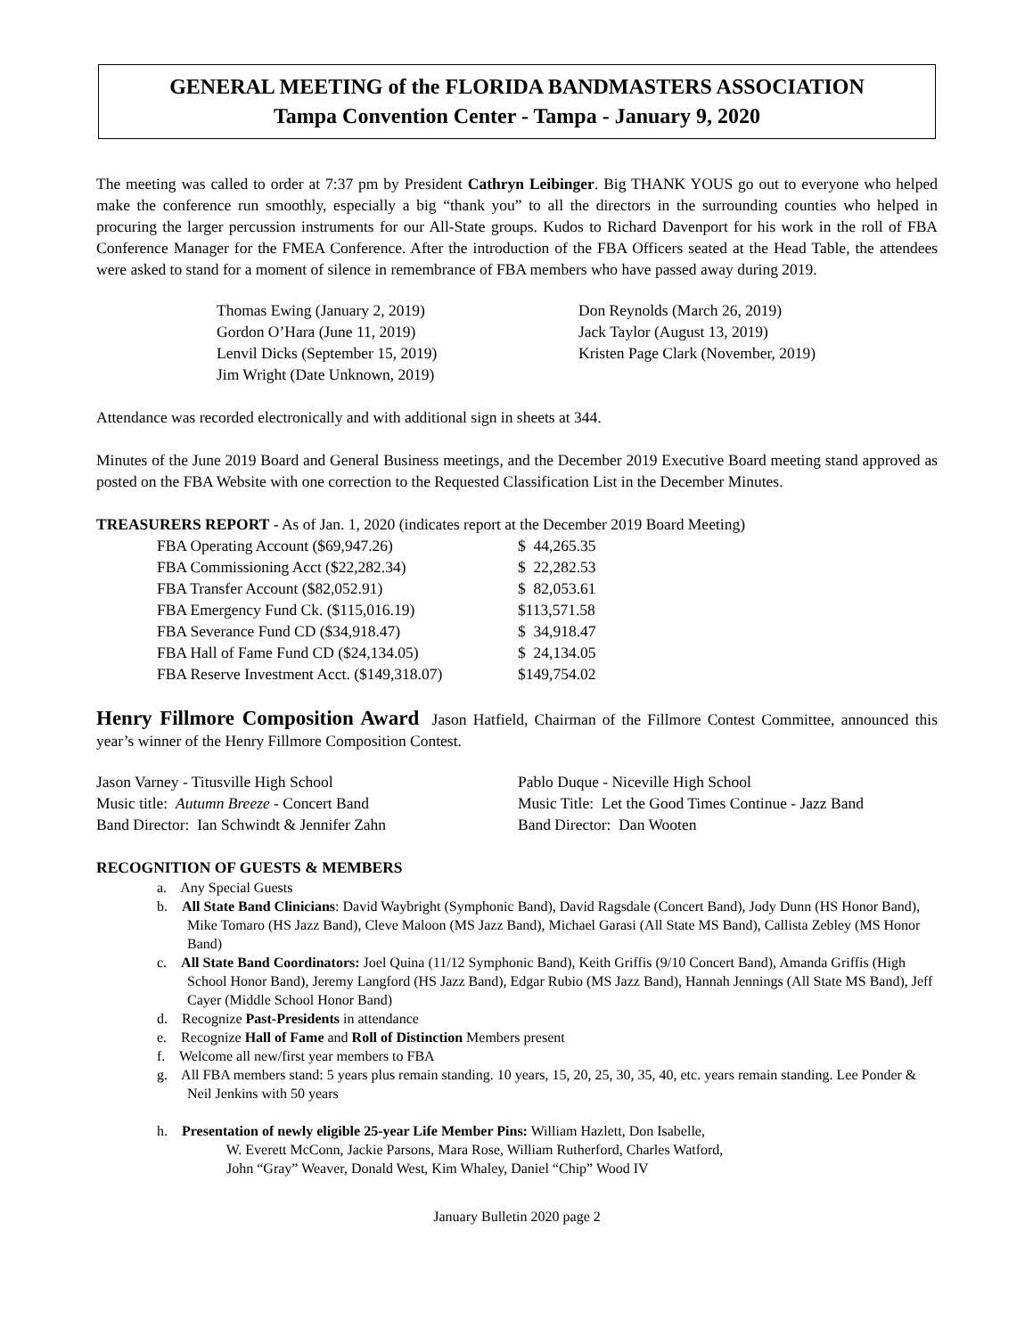GENERAL MEETING of the FLORIDA BANDMASTERS ASSOCIATION
Tampa Convention Center - Tampa - January 9, 2020
The meeting was called to order at 7:37 pm by President Cathryn Leibinger. Big THANK YOUS go out to everyone who helped make the conference run smoothly, especially a big “thank you” to all the directors in the surrounding counties who helped in procuring the larger percussion instruments for our All-State groups. Kudos to Richard Davenport for his work in the roll of FBA Conference Manager for the FMEA Conference. After the introduction of the FBA Officers seated at the Head Table, the attendees were asked to stand for a moment of silence in remembrance of FBA members who have passed away during 2019.
| Thomas Ewing (January 2, 2019) | Don Reynolds (March 26, 2019) |
| Gordon O’Hara (June 11, 2019) | Jack Taylor (August 13, 2019) |
| Lenvil Dicks (September 15, 2019) | Kristen Page Clark (November, 2019) |
| Jim Wright (Date Unknown, 2019) | |
Attendance was recorded electronically and with additional sign in sheets at 344.
Minutes of the June 2019 Board and General Business meetings, and the December 2019 Executive Board meeting stand approved as posted on the FBA Website with one correction to the Requested Classification List in the December Minutes.
TREASURERS REPORT - As of Jan. 1, 2020 (indicates report at the December 2019 Board Meeting)
| FBA Operating Account ($69,947.26) | $ 44,265.35 |
| FBA Commissioning Acct ($22,282.34) | $ 22,282.53 |
| FBA Transfer Account ($82,052.91) | $ 82,053.61 |
| FBA Emergency Fund Ck. ($115,016.19) | $113,571.58 |
| FBA Severance Fund CD ($34,918.47) | $ 34,918.47 |
| FBA Hall of Fame Fund CD ($24,134.05) | $ 24,134.05 |
| FBA Reserve Investment Acct. ($149,318.07) | $149,754.02 |
Henry Fillmore Composition Award Jason Hatfield, Chairman of the Fillmore Contest Committee, announced this year’s winner of the Henry Fillmore Composition Contest.
| Jason Varney - Titusville High School | Pablo Duque - Niceville High School |
| Music title: Autumn Breeze - Concert Band | Music Title: Let the Good Times Continue - Jazz Band |
| Band Director: Ian Schwindt & Jennifer Zahn | Band Director: Dan Wooten |
RECOGNITION OF GUESTS & MEMBERS
a. Any Special Guests
b. All State Band Clinicians: David Waybright (Symphonic Band), David Ragsdale (Concert Band), Jody Dunn (HS Honor Band), Mike Tomaro (HS Jazz Band), Cleve Maloon (MS Jazz Band), Michael Garasi (All State MS Band), Callista Zebley (MS Honor Band)
c. All State Band Coordinators: Joel Quina (11/12 Symphonic Band), Keith Griffis (9/10 Concert Band), Amanda Griffis (High School Honor Band), Jeremy Langford (HS Jazz Band), Edgar Rubio (MS Jazz Band), Hannah Jennings (All State MS Band), Jeff Cayer (Middle School Honor Band)
d. Recognize Past-Presidents in attendance
e. Recognize Hall of Fame and Roll of Distinction Members present
f. Welcome all new/first year members to FBA
g. All FBA members stand: 5 years plus remain standing. 10 years, 15, 20, 25, 30, 35, 40, etc. years remain standing. Lee Ponder & Neil Jenkins with 50 years
h. Presentation of newly eligible 25-year Life Member Pins: William Hazlett, Don Isabelle,
W. Everett McConn, Jackie Parsons, Mara Rose, William Rutherford, Charles Watford,
John “Gray” Weaver, Donald West, Kim Whaley, Daniel “Chip” Wood IV
January Bulletin 2020 page 2